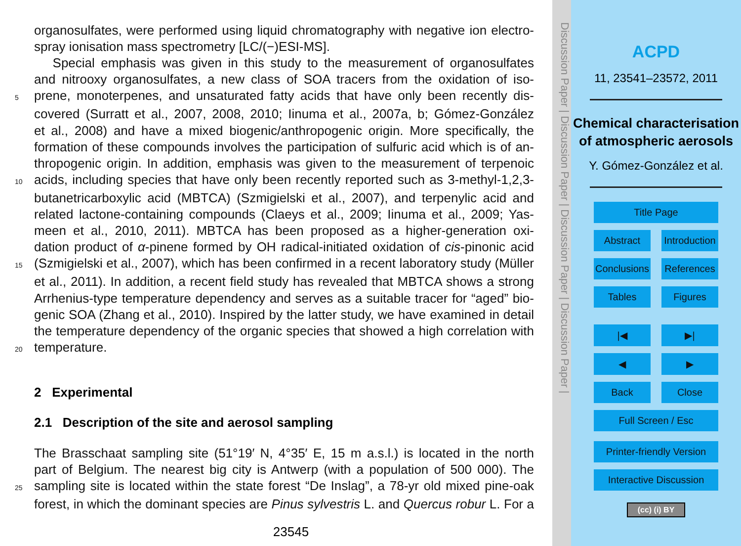organosulfates, were performed using liquid chromatography with negative ion electro-
spray ionisation mass spectrometry [LC/(−)ESI-MS].
Special emphasis was given in this study to the measurement of organosulfates
and nitrooxy organosulfates, a new class of SOA tracers from the oxidation of iso-
5 prene, monoterpenes, and unsaturated fatty acids that have only been recently dis-
covered (Surratt et al., 2007, 2008, 2010; Iinuma et al., 2007a, b; Gómez-González
et al., 2008) and have a mixed biogenic/anthropogenic origin. More specifically, the
formation of these compounds involves the participation of sulfuric acid which is of an-
thropogenic origin. In addition, emphasis was given to the measurement of terpenoic
10 acids, including species that have only been recently reported such as 3-methyl-1,2,3-
butanetricarboxylic acid (MBTCA) (Szmigielski et al., 2007), and terpenylic acid and
related lactone-containing compounds (Claeys et al., 2009; Iinuma et al., 2009; Yas-
meen et al., 2010, 2011). MBTCA has been proposed as a higher-generation oxi-
dation product of α-pinene formed by OH radical-initiated oxidation of cis-pinonic acid
15 (Szmigielski et al., 2007), which has been confirmed in a recent laboratory study (Müller
et al., 2011). In addition, a recent field study has revealed that MBTCA shows a strong
Arrhenius-type temperature dependency and serves as a suitable tracer for “aged” bio-
genic SOA (Zhang et al., 2010). Inspired by the latter study, we have examined in detail
the temperature dependency of the organic species that showed a high correlation with
20 temperature.
2 Experimental
2.1 Description of the site and aerosol sampling
The Brasschaat sampling site (51°19′ N, 4°35′ E, 15 m a.s.l.) is located in the north
part of Belgium. The nearest big city is Antwerp (with a population of 500 000). The
25 sampling site is located within the state forest “De Inslag”, a 78-yr old mixed pine-oak
forest, in which the dominant species are Pinus sylvestris L. and Quercus robur L. For a
23545
Discussion Paper | Discussion Paper | Discussion Paper | Discussion Paper |
ACPD
11, 23541–23572, 2011
Chemical characterisation of atmospheric aerosols
Y. Gómez-González et al.
Title Page
Abstract Introduction Conclusions References Tables Figures
|◀ ▶| ◀ ▶ Back Close
Full Screen / Esc
Printer-friendly Version
Interactive Discussion
(cc) (i) BY